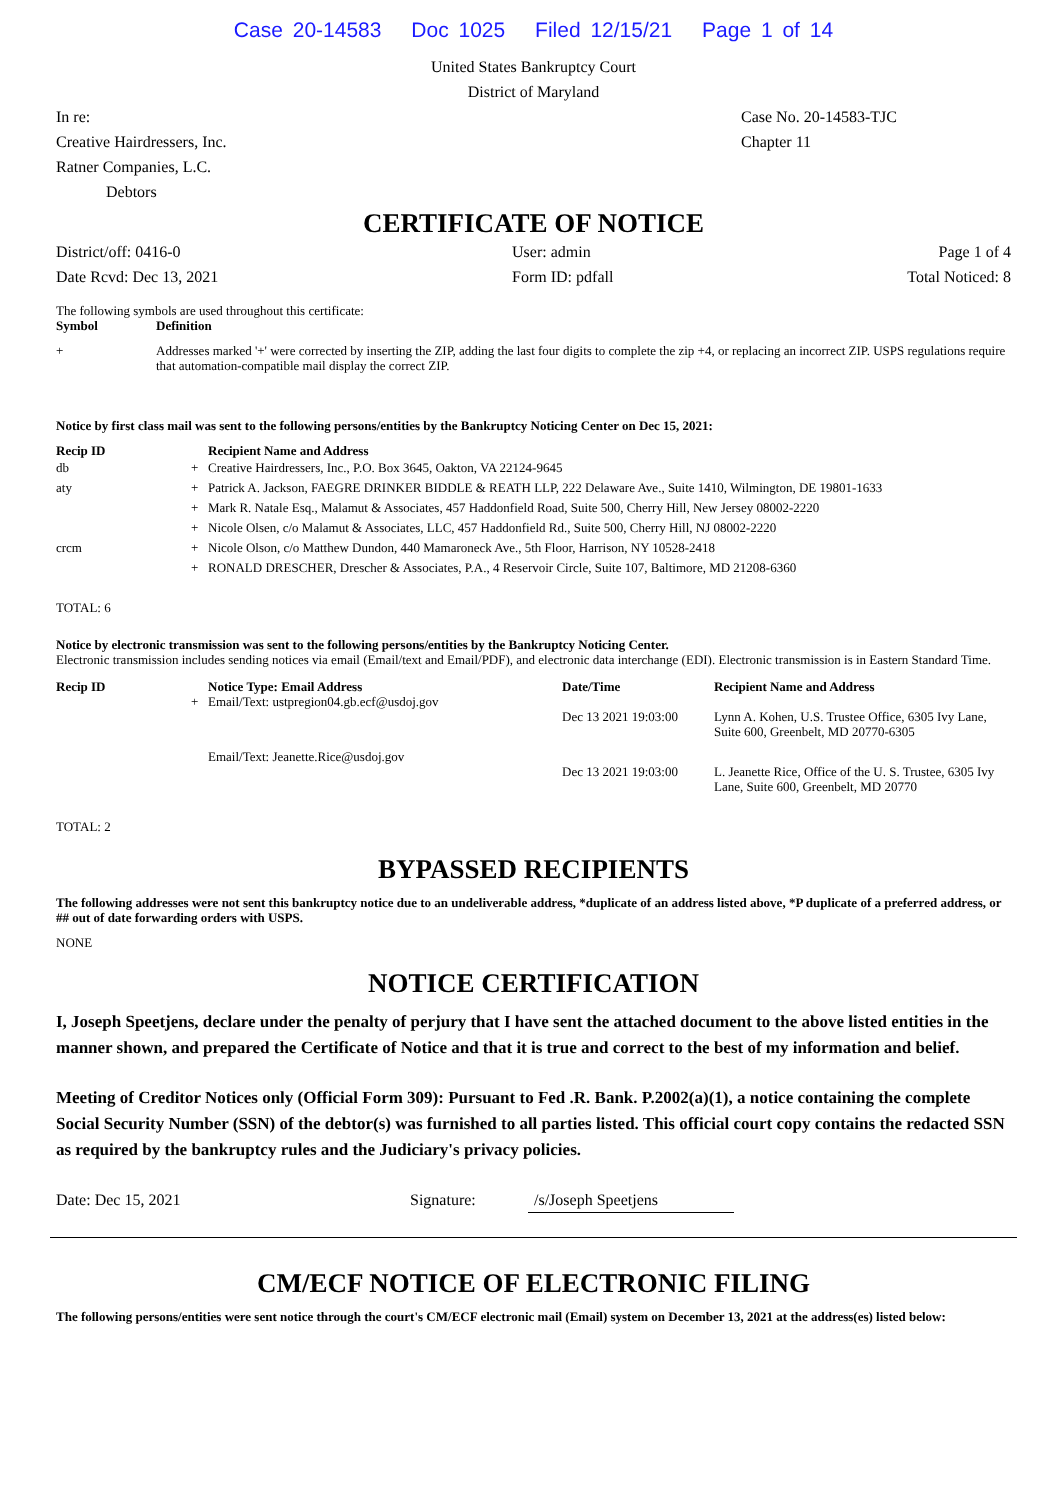Case 20-14583 Doc 1025 Filed 12/15/21 Page 1 of 14
United States Bankruptcy Court
District of Maryland
In re:
Creative Hairdressers, Inc.
Ratner Companies, L.C.
Debtors
Case No. 20-14583-TJC
Chapter 11
CERTIFICATE OF NOTICE
District/off: 0416-0
Date Rcvd: Dec 13, 2021
User: admin
Form ID: pdfall
Page 1 of 4
Total Noticed: 8
The following symbols are used throughout this certificate:
| Symbol | Definition |
| --- | --- |
| + | Addresses marked '+' were corrected by inserting the ZIP, adding the last four digits to complete the zip +4, or replacing an incorrect ZIP. USPS regulations require that automation-compatible mail display the correct ZIP. |
Notice by first class mail was sent to the following persons/entities by the Bankruptcy Noticing Center on Dec 15, 2021:
| Recip ID | | Recipient Name and Address |
| --- | --- | --- |
| db | + | Creative Hairdressers, Inc., P.O. Box 3645, Oakton, VA 22124-9645 |
| aty | + | Patrick A. Jackson, FAEGRE DRINKER BIDDLE & REATH LLP, 222 Delaware Ave., Suite 1410, Wilmington, DE 19801-1633 |
| | + | Mark R. Natale Esq., Malamut & Associates, 457 Haddonfield Road, Suite 500, Cherry Hill, New Jersey 08002-2220 |
| | + | Nicole Olsen, c/o Malamut & Associates, LLC, 457 Haddonfield Rd., Suite 500, Cherry Hill, NJ 08002-2220 |
| crcm | + | Nicole Olson, c/o Matthew Dundon, 440 Mamaroneck Ave., 5th Floor, Harrison, NY 10528-2418 |
| | + | RONALD DRESCHER, Drescher & Associates, P.A., 4 Reservoir Circle, Suite 107, Baltimore, MD 21208-6360 |
TOTAL: 6
Notice by electronic transmission was sent to the following persons/entities by the Bankruptcy Noticing Center.
Electronic transmission includes sending notices via email (Email/text and Email/PDF), and electronic data interchange (EDI). Electronic transmission is in Eastern Standard Time.
| Recip ID | | Notice Type: Email Address | Date/Time | Recipient Name and Address |
| --- | --- | --- | --- | --- |
| | + | Email/Text: ustpregion04.gb.ecf@usdoj.gov | Dec 13 2021 19:03:00 | Lynn A. Kohen, U.S. Trustee Office, 6305 Ivy Lane, Suite 600, Greenbelt, MD 20770-6305 |
| | | Email/Text: Jeanette.Rice@usdoj.gov | Dec 13 2021 19:03:00 | L. Jeanette Rice, Office of the U. S. Trustee, 6305 Ivy Lane, Suite 600, Greenbelt, MD 20770 |
TOTAL: 2
BYPASSED RECIPIENTS
The following addresses were not sent this bankruptcy notice due to an undeliverable address, *duplicate of an address listed above, *P duplicate of a preferred address, or ## out of date forwarding orders with USPS.
NONE
NOTICE CERTIFICATION
I, Joseph Speetjens, declare under the penalty of perjury that I have sent the attached document to the above listed entities in the manner shown, and prepared the Certificate of Notice and that it is true and correct to the best of my information and belief.
Meeting of Creditor Notices only (Official Form 309): Pursuant to Fed .R. Bank. P.2002(a)(1), a notice containing the complete Social Security Number (SSN) of the debtor(s) was furnished to all parties listed. This official court copy contains the redacted SSN as required by the bankruptcy rules and the Judiciary's privacy policies.
Date: Dec 15, 2021 Signature: /s/Joseph Speetjens
CM/ECF NOTICE OF ELECTRONIC FILING
The following persons/entities were sent notice through the court's CM/ECF electronic mail (Email) system on December 13, 2021 at the address(es) listed below: